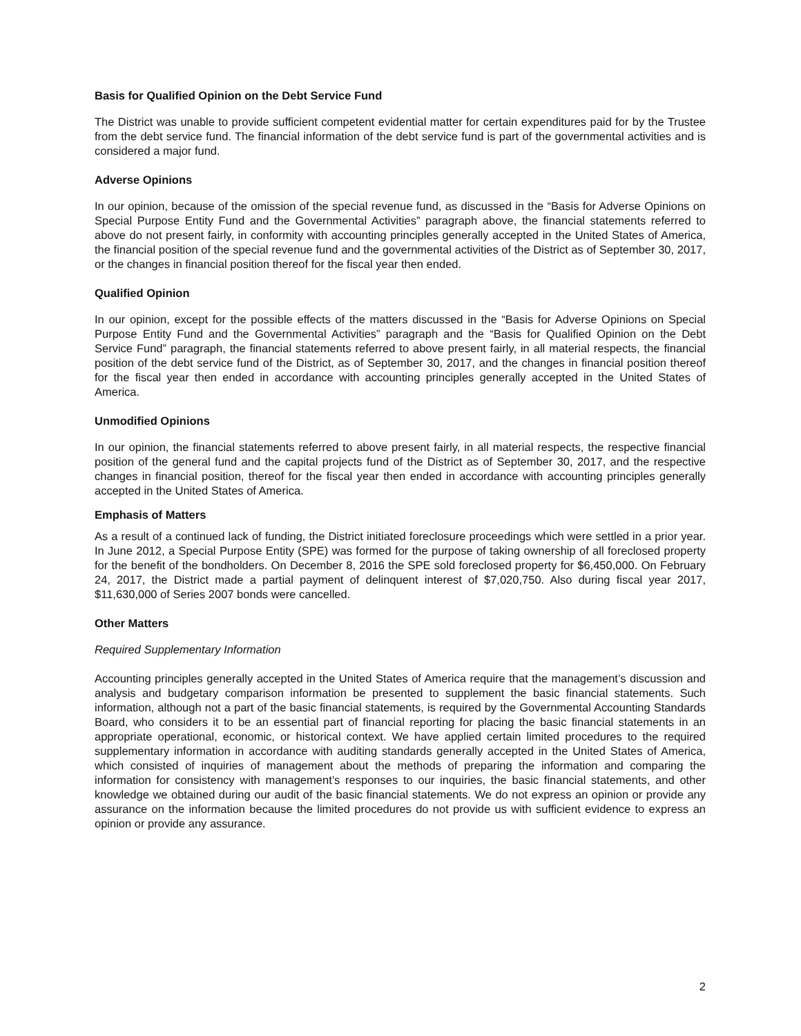Basis for Qualified Opinion on the Debt Service Fund
The District was unable to provide sufficient competent evidential matter for certain expenditures paid for by the Trustee from the debt service fund. The financial information of the debt service fund is part of the governmental activities and is considered a major fund.
Adverse Opinions
In our opinion, because of the omission of the special revenue fund, as discussed in the “Basis for Adverse Opinions on Special Purpose Entity Fund and the Governmental Activities” paragraph above, the financial statements referred to above do not present fairly, in conformity with accounting principles generally accepted in the United States of America, the financial position of the special revenue fund and the governmental activities of the District as of September 30, 2017, or the changes in financial position thereof for the fiscal year then ended.
Qualified Opinion
In our opinion, except for the possible effects of the matters discussed in the “Basis for Adverse Opinions on Special Purpose Entity Fund and the Governmental Activities” paragraph and the “Basis for Qualified Opinion on the Debt Service Fund” paragraph, the financial statements referred to above present fairly, in all material respects, the financial position of the debt service fund of the District, as of September 30, 2017, and the changes in financial position thereof for the fiscal year then ended in accordance with accounting principles generally accepted in the United States of America.
Unmodified Opinions
In our opinion, the financial statements referred to above present fairly, in all material respects, the respective financial position of the general fund and the capital projects fund of the District as of September 30, 2017, and the respective changes in financial position, thereof for the fiscal year then ended in accordance with accounting principles generally accepted in the United States of America.
Emphasis of Matters
As a result of a continued lack of funding, the District initiated foreclosure proceedings which were settled in a prior year. In June 2012, a Special Purpose Entity (SPE) was formed for the purpose of taking ownership of all foreclosed property for the benefit of the bondholders. On December 8, 2016 the SPE sold foreclosed property for $6,450,000. On February 24, 2017, the District made a partial payment of delinquent interest of $7,020,750. Also during fiscal year 2017, $11,630,000 of Series 2007 bonds were cancelled.
Other Matters
Required Supplementary Information
Accounting principles generally accepted in the United States of America require that the management’s discussion and analysis and budgetary comparison information be presented to supplement the basic financial statements. Such information, although not a part of the basic financial statements, is required by the Governmental Accounting Standards Board, who considers it to be an essential part of financial reporting for placing the basic financial statements in an appropriate operational, economic, or historical context. We have applied certain limited procedures to the required supplementary information in accordance with auditing standards generally accepted in the United States of America, which consisted of inquiries of management about the methods of preparing the information and comparing the information for consistency with management’s responses to our inquiries, the basic financial statements, and other knowledge we obtained during our audit of the basic financial statements. We do not express an opinion or provide any assurance on the information because the limited procedures do not provide us with sufficient evidence to express an opinion or provide any assurance.
2